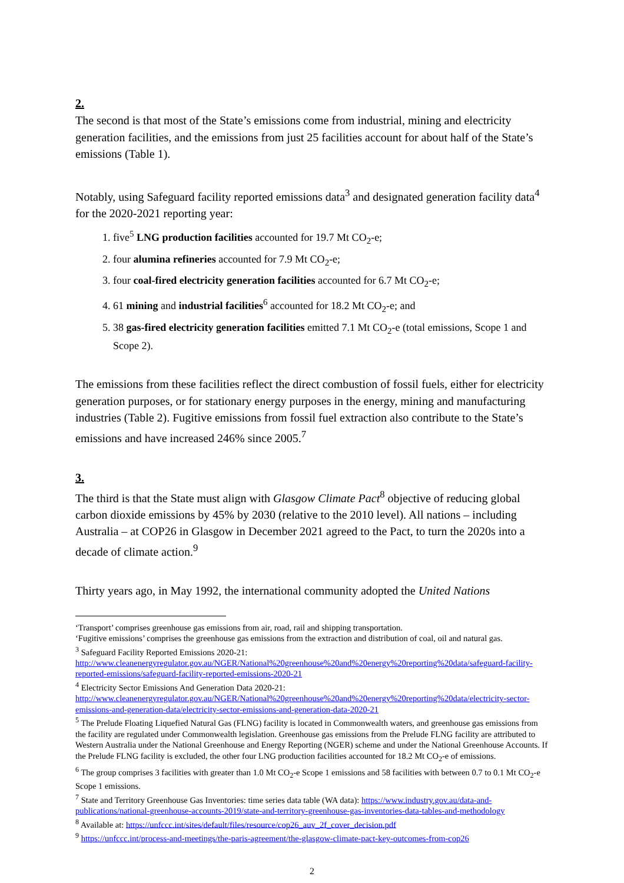2.
The second is that most of the State’s emissions come from industrial, mining and electricity generation facilities, and the emissions from just 25 facilities account for about half of the State’s emissions (Table 1).
Notably, using Safeguard facility reported emissions data<sup>3</sup> and designated generation facility data<sup>4</sup> for the 2020-2021 reporting year:
1. five<sup>5</sup> LNG production facilities accounted for 19.7 Mt CO<sub>2</sub>-e;
2. four alumina refineries accounted for 7.9 Mt CO<sub>2</sub>-e;
3. four coal-fired electricity generation facilities accounted for 6.7 Mt CO<sub>2</sub>-e;
4. 61 mining and industrial facilities<sup>6</sup> accounted for 18.2 Mt CO<sub>2</sub>-e; and
5. 38 gas-fired electricity generation facilities emitted 7.1 Mt CO<sub>2</sub>-e (total emissions, Scope 1 and Scope 2).
The emissions from these facilities reflect the direct combustion of fossil fuels, either for electricity generation purposes, or for stationary energy purposes in the energy, mining and manufacturing industries (Table 2). Fugitive emissions from fossil fuel extraction also contribute to the State’s emissions and have increased 246% since 2005.<sup>7</sup>
3.
The third is that the State must align with Glasgow Climate Pact<sup>8</sup> objective of reducing global carbon dioxide emissions by 45% by 2030 (relative to the 2010 level). All nations – including Australia – at COP26 in Glasgow in December 2021 agreed to the Pact, to turn the 2020s into a decade of climate action.<sup>9</sup>
Thirty years ago, in May 1992, the international community adopted the United Nations
‘Transport’ comprises greenhouse gas emissions from air, road, rail and shipping transportation.
‘Fugitive emissions’ comprises the greenhouse gas emissions from the extraction and distribution of coal, oil and natural gas.
<sup>3</sup> Safeguard Facility Reported Emissions 2020-21: http://www.cleanenergyregulator.gov.au/NGER/National%20greenhouse%20and%20energy%20reporting%20data/safeguard-facility-reported-emissions/safeguard-facility-reported-emissions-2020-21
<sup>4</sup> Electricity Sector Emissions And Generation Data 2020-21: http://www.cleanenergyregulator.gov.au/NGER/National%20greenhouse%20and%20energy%20reporting%20data/electricity-sector-emissions-and-generation-data/electricity-sector-emissions-and-generation-data-2020-21
<sup>5</sup> The Prelude Floating Liquefied Natural Gas (FLNG) facility is located in Commonwealth waters, and greenhouse gas emissions from the facility are regulated under Commonwealth legislation. Greenhouse gas emissions from the Prelude FLNG facility are attributed to Western Australia under the National Greenhouse and Energy Reporting (NGER) scheme and under the National Greenhouse Accounts. If the Prelude FLNG facility is excluded, the other four LNG production facilities accounted for 18.2 Mt CO<sub>2</sub>-e of emissions.
<sup>6</sup> The group comprises 3 facilities with greater than 1.0 Mt CO<sub>2</sub>-e Scope 1 emissions and 58 facilities with between 0.7 to 0.1 Mt CO<sub>2</sub>-e Scope 1 emissions.
<sup>7</sup> State and Territory Greenhouse Gas Inventories: time series data table (WA data): https://www.industry.gov.au/data-and-publications/national-greenhouse-accounts-2019/state-and-territory-greenhouse-gas-inventories-data-tables-and-methodology
<sup>8</sup> Available at: https://unfccc.int/sites/default/files/resource/cop26_auv_2f_cover_decision.pdf
<sup>9</sup> https://unfccc.int/process-and-meetings/the-paris-agreement/the-glasgow-climate-pact-key-outcomes-from-cop26
2